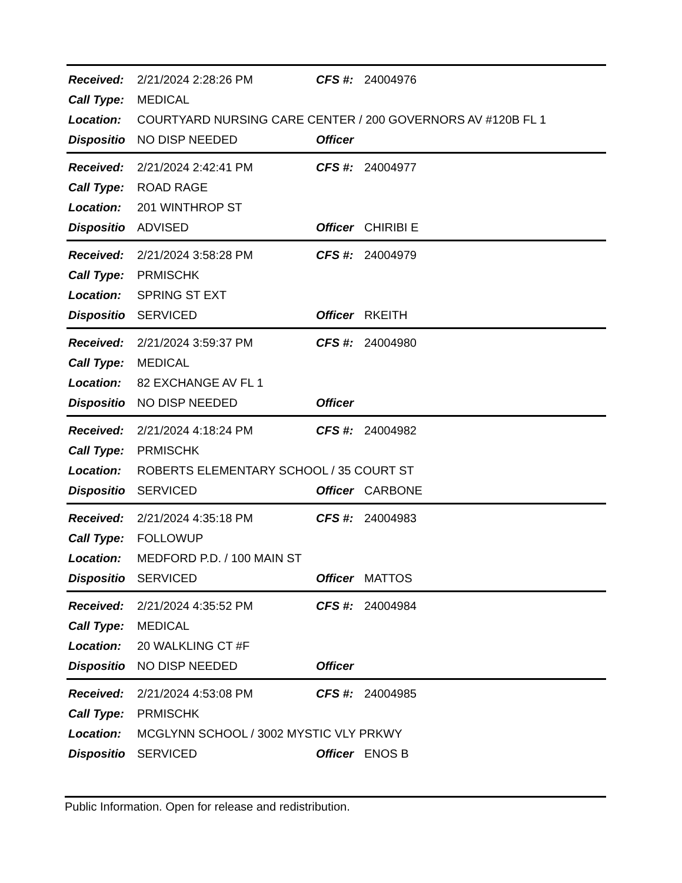| Received: | 2/21/2024 2:28:26 PM | CFS #: | 24004976 |
| Call Type: | MEDICAL | | |
| Location: | COURTYARD NURSING CARE CENTER / 200 GOVERNORS AV #120B FL 1 | | |
| Dispositio | NO DISP NEEDED | Officer | |
| Received: | 2/21/2024 2:42:41 PM | CFS #: | 24004977 |
| Call Type: | ROAD RAGE | | |
| Location: | 201 WINTHROP ST | | |
| Dispositio | ADVISED | Officer | CHIRIBI E |
| Received: | 2/21/2024 3:58:28 PM | CFS #: | 24004979 |
| Call Type: | PRMISCHK | | |
| Location: | SPRING ST EXT | | |
| Dispositio | SERVICED | Officer | RKEITH |
| Received: | 2/21/2024 3:59:37 PM | CFS #: | 24004980 |
| Call Type: | MEDICAL | | |
| Location: | 82 EXCHANGE AV FL 1 | | |
| Dispositio | NO DISP NEEDED | Officer | |
| Received: | 2/21/2024 4:18:24 PM | CFS #: | 24004982 |
| Call Type: | PRMISCHK | | |
| Location: | ROBERTS ELEMENTARY SCHOOL / 35 COURT ST | | |
| Dispositio | SERVICED | Officer | CARBONE |
| Received: | 2/21/2024 4:35:18 PM | CFS #: | 24004983 |
| Call Type: | FOLLOWUP | | |
| Location: | MEDFORD P.D. / 100 MAIN ST | | |
| Dispositio | SERVICED | Officer | MATTOS |
| Received: | 2/21/2024 4:35:52 PM | CFS #: | 24004984 |
| Call Type: | MEDICAL | | |
| Location: | 20 WALKLING CT #F | | |
| Dispositio | NO DISP NEEDED | Officer | |
| Received: | 2/21/2024 4:53:08 PM | CFS #: | 24004985 |
| Call Type: | PRMISCHK | | |
| Location: | MCGLYNN SCHOOL / 3002 MYSTIC VLY PRKWY | | |
| Dispositio | SERVICED | Officer | ENOS B |
Public Information. Open for release and redistribution.